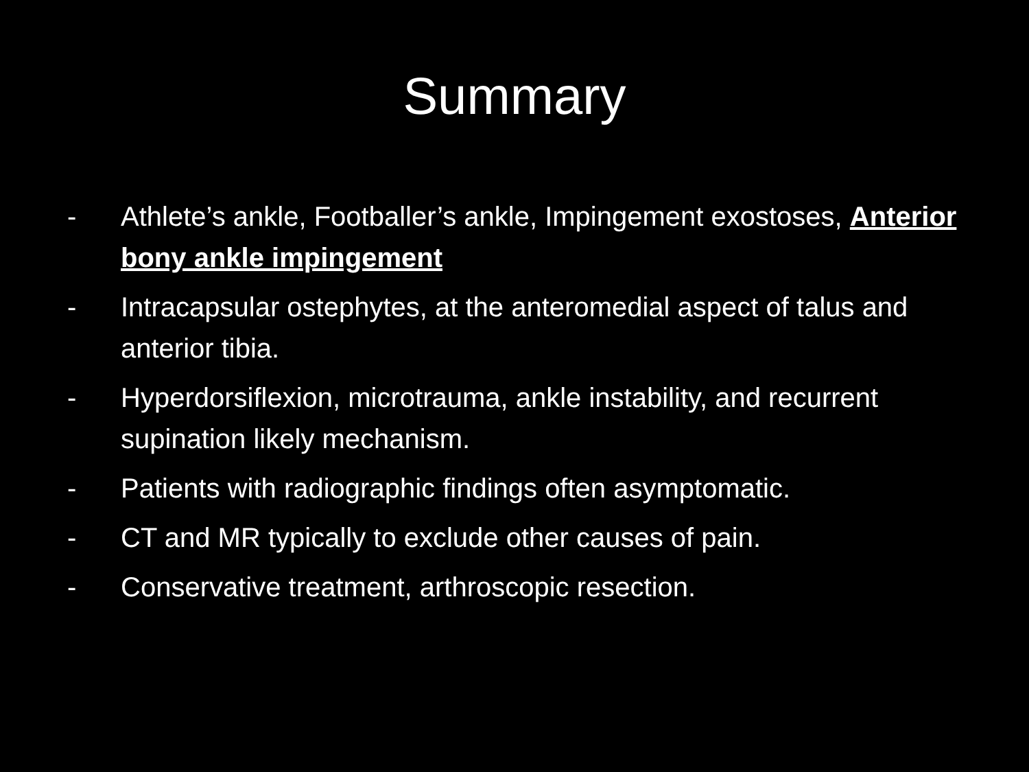Summary
- Athlete’s ankle, Footballer’s ankle, Impingement exostoses, Anterior bony ankle impingement
- Intracapsular ostephytes, at the anteromedial aspect of talus and anterior tibia.
- Hyperdorsiflexion, microtrauma, ankle instability, and recurrent supination likely mechanism.
- Patients with radiographic findings often asymptomatic.
- CT and MR typically to exclude other causes of pain.
- Conservative treatment, arthroscopic resection.